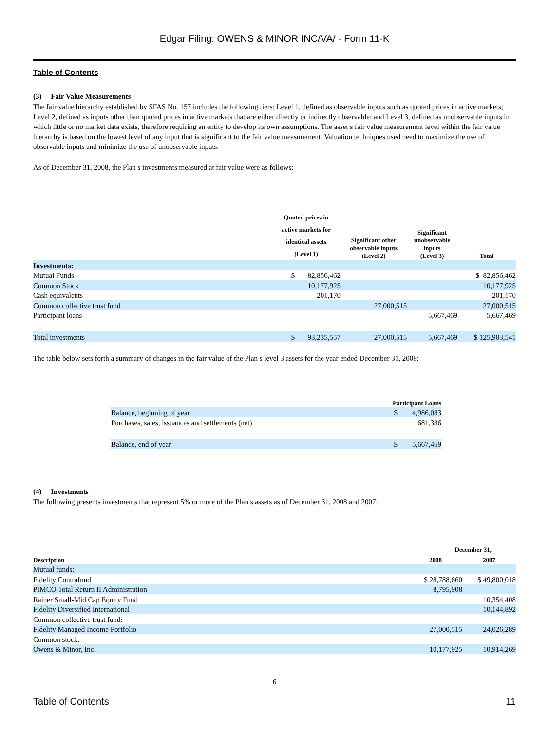Edgar Filing: OWENS & MINOR INC/VA/ - Form 11-K
Table of Contents
(3) Fair Value Measurements
The fair value hierarchy established by SFAS No. 157 includes the following tiers: Level 1, defined as observable inputs such as quoted prices in active markets; Level 2, defined as inputs other than quoted prices in active markets that are either directly or indirectly observable; and Level 3, defined as unobservable inputs in which little or no market data exists, therefore requiring an entity to develop its own assumptions. The asset s fair value measurement level within the fair value hierarchy is based on the lowest level of any input that is significant to the fair value measurement. Valuation techniques used need to maximize the use of observable inputs and minimize the use of unobservable inputs.
As of December 31, 2008, the Plan s investments measured at fair value were as follows:
| | Quoted prices in active markets for identical assets (Level 1) | Significant other observable inputs (Level 2) | Significant unobservable inputs (Level 3) | Total |
| --- | --- | --- | --- | --- |
| Investments: | | | | |
| Mutual Funds | $ 82,856,462 | | | $ 82,856,462 |
| Common Stock | 10,177,925 | | | 10,177,925 |
| Cash equivalents | 201,170 | | | 201,170 |
| Common collective trust fund | | 27,000,515 | | 27,000,515 |
| Participant loans | | | 5,667,469 | 5,667,469 |
| Total investments | $ 93,235,557 | 27,000,515 | 5,667,469 | $ 125,903,541 |
The table below sets forth a summary of changes in the fair value of the Plan s level 3 assets for the year ended December 31, 2008:
| | Participant Loans |
| --- | --- |
| Balance, beginning of year | $ 4,986,083 |
| Purchases, sales, issuances and settlements (net) | 681,386 |
| Balance, end of year | $ 5,667,469 |
(4) Investments
The following presents investments that represent 5% or more of the Plan s assets as of December 31, 2008 and 2007:
| | December 31, | |
| --- | --- | --- |
| Description | 2008 | 2007 |
| Mutual funds: | | |
| Fidelity Contrafund | $ 28,788,660 | $ 49,800,018 |
| PIMCO Total Return II Administration | 8,795,908 | |
| Rainer Small-Mid Cap Equity Fund | | 10,354,408 |
| Fidelity Diversified International | | 10,144,892 |
| Common collective trust fund: | | |
| Fidelity Managed Income Portfolio | 27,000,515 | 24,026,289 |
| Common stock: | | |
| Owens & Minor, Inc. | 10,177,925 | 10,914,269 |
6
Table of Contents 11